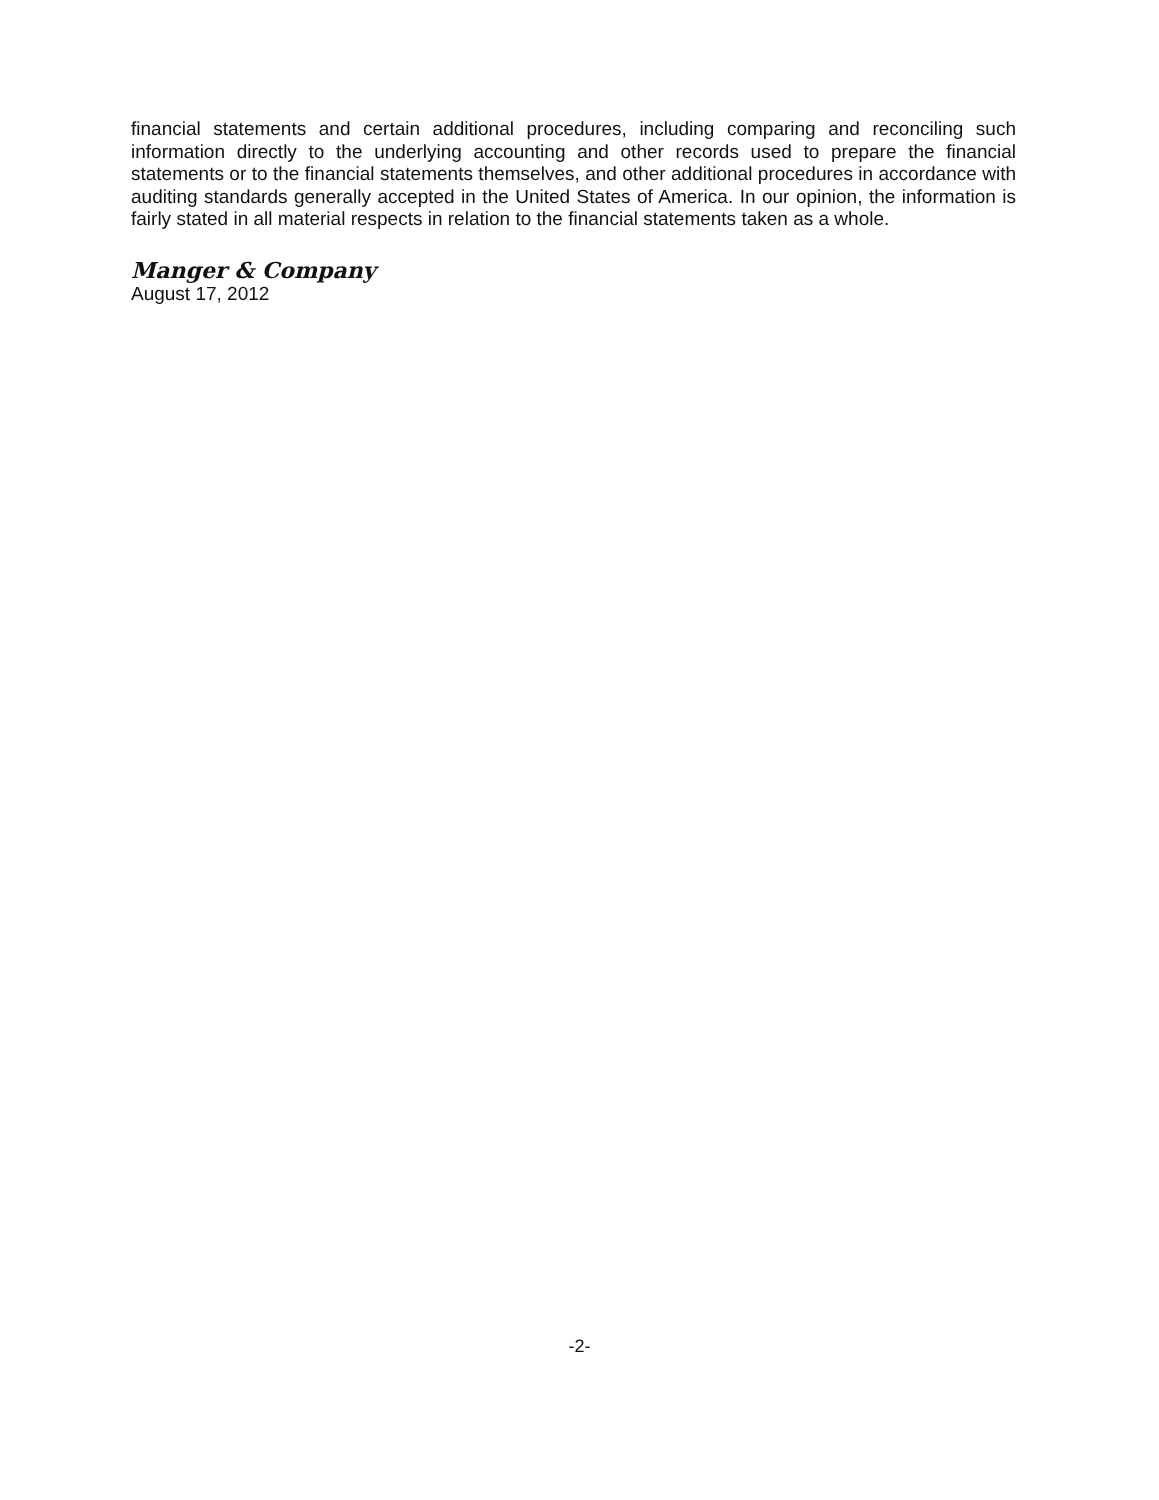financial statements and certain additional procedures, including comparing and reconciling such information directly to the underlying accounting and other records used to prepare the financial statements or to the financial statements themselves, and other additional procedures in accordance with auditing standards generally accepted in the United States of America. In our opinion, the information is fairly stated in all material respects in relation to the financial statements taken as a whole.
Manger & Company
August 17, 2012
-2-